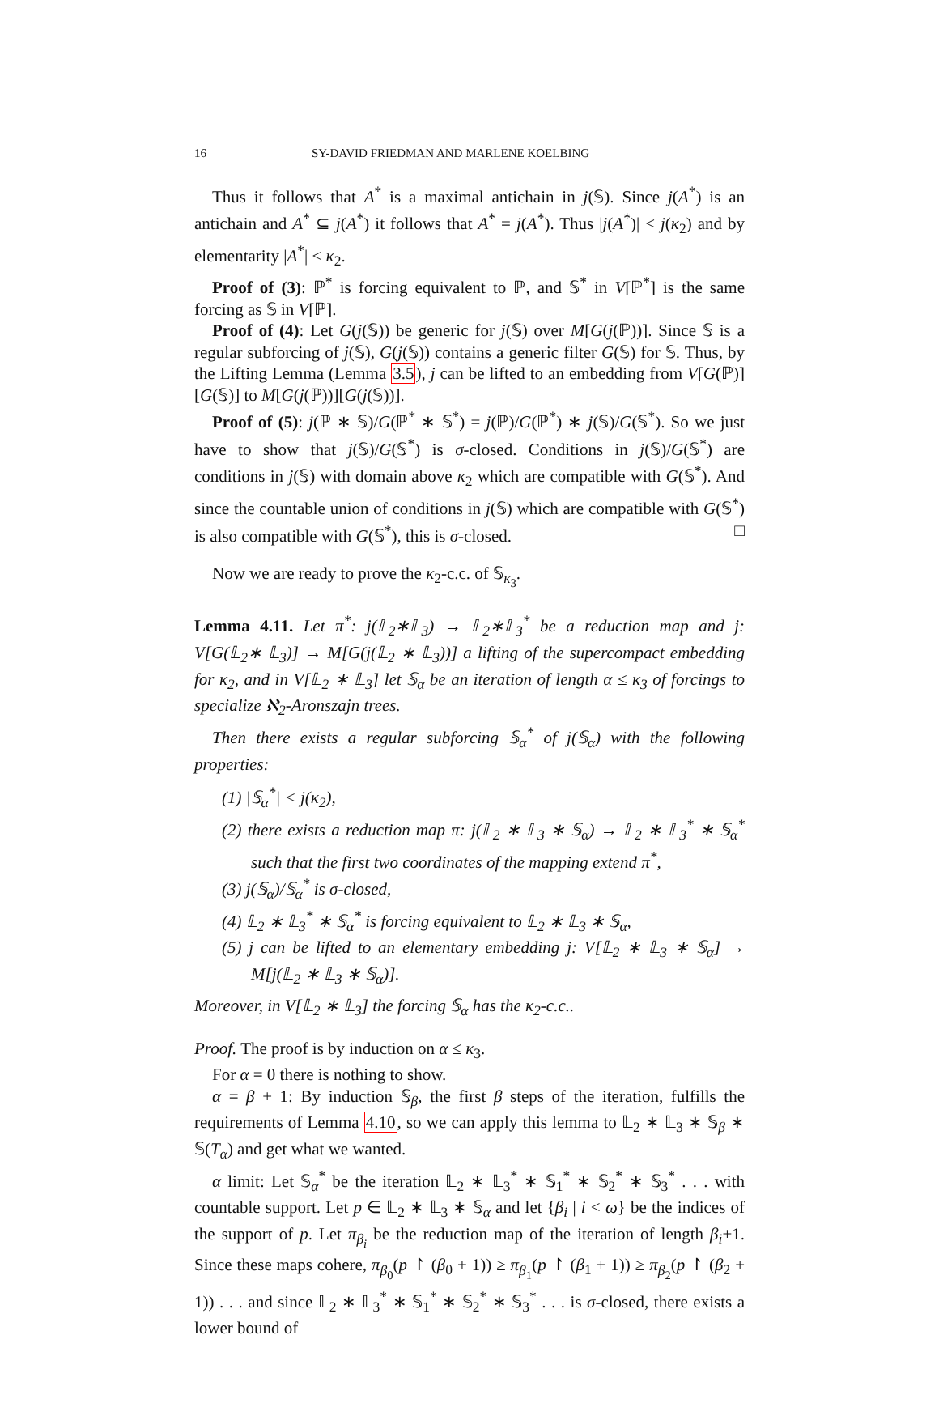16 SY-DAVID FRIEDMAN AND MARLENE KOELBING
Thus it follows that A<sup>*</sup> is a maximal antichain in j(𝕊). Since j(A<sup>*</sup>) is an antichain and A<sup>*</sup> ⊆ j(A<sup>*</sup>) it follows that A<sup>*</sup> = j(A<sup>*</sup>). Thus |j(A<sup>*</sup>)| < j(κ<sub>2</sub>) and by elementarity |A<sup>*</sup>| < κ<sub>2</sub>.
Proof of (3): ℙ<sup>*</sup> is forcing equivalent to ℙ, and 𝕊<sup>*</sup> in V[ℙ<sup>*</sup>] is the same forcing as 𝕊 in V[ℙ].
Proof of (4): Let G(j(𝕊)) be generic for j(𝕊) over M[G(j(ℙ))]. Since 𝕊 is a regular subforcing of j(𝕊), G(j(𝕊)) contains a generic filter G(𝕊) for 𝕊. Thus, by the Lifting Lemma (Lemma 3.5), j can be lifted to an embedding from V[G(ℙ)][G(𝕊)] to M[G(j(ℙ))][G(j(𝕊))].
Proof of (5): j(ℙ ∗ 𝕊)/G(ℙ<sup>*</sup> ∗ 𝕊<sup>*</sup>) = j(ℙ)/G(ℙ<sup>*</sup>) ∗ j(𝕊)/G(𝕊<sup>*</sup>). So we just have to show that j(𝕊)/G(𝕊<sup>*</sup>) is σ-closed. Conditions in j(𝕊)/G(𝕊<sup>*</sup>) are conditions in j(𝕊) with domain above κ<sub>2</sub> which are compatible with G(𝕊<sup>*</sup>). And since the countable union of conditions in j(𝕊) which are compatible with G(𝕊<sup>*</sup>) is also compatible with G(𝕊<sup>*</sup>), this is σ-closed. □
Now we are ready to prove the κ<sub>2</sub>-c.c. of 𝕊<sub>κ<sub>3</sub></sub>.
Lemma 4.11. Let π<sup>*</sup>: j(𝕃<sub>2</sub>∗𝕃<sub>3</sub>) → 𝕃<sub>2</sub>∗𝕃<sub>3</sub><sup>*</sup> be a reduction map and j: V[G(𝕃<sub>2</sub>∗ 𝕃<sub>3</sub>)] → M[G(j(𝕃<sub>2</sub> ∗ 𝕃<sub>3</sub>))] a lifting of the supercompact embedding for κ<sub>2</sub>, and in V[𝕃<sub>2</sub> ∗ 𝕃<sub>3</sub>] let 𝕊<sub>α</sub> be an iteration of length α ≤ κ<sub>3</sub> of forcings to specialize ℵ<sub>2</sub>-Aronszajn trees.
Then there exists a regular subforcing 𝕊<sub>α</sub><sup>*</sup> of j(𝕊<sub>α</sub>) with the following properties:
(1) |𝕊<sub>α</sub><sup>*</sup>| < j(κ<sub>2</sub>),
(2) there exists a reduction map π: j(𝕃<sub>2</sub> ∗ 𝕃<sub>3</sub> ∗ 𝕊<sub>α</sub>) → 𝕃<sub>2</sub> ∗ 𝕃<sub>3</sub><sup>*</sup> ∗ 𝕊<sub>α</sub><sup>*</sup> such that the first two coordinates of the mapping extend π<sup>*</sup>,
(3) j(𝕊<sub>α</sub>)/𝕊<sub>α</sub><sup>*</sup> is σ-closed,
(4) 𝕃<sub>2</sub> ∗ 𝕃<sub>3</sub><sup>*</sup> ∗ 𝕊<sub>α</sub><sup>*</sup> is forcing equivalent to 𝕃<sub>2</sub> ∗ 𝕃<sub>3</sub> ∗ 𝕊<sub>α</sub>,
(5) j can be lifted to an elementary embedding j: V[𝕃<sub>2</sub> ∗ 𝕃<sub>3</sub> ∗ 𝕊<sub>α</sub>] → M[j(𝕃<sub>2</sub> ∗ 𝕃<sub>3</sub> ∗ 𝕊<sub>α</sub>)].
Moreover, in V[𝕃<sub>2</sub> ∗ 𝕃<sub>3</sub>] the forcing 𝕊<sub>α</sub> has the κ<sub>2</sub>-c.c..
Proof. The proof is by induction on α ≤ κ<sub>3</sub>.
For α = 0 there is nothing to show.
α = β + 1: By induction 𝕊<sub>β</sub>, the first β steps of the iteration, fulfills the requirements of Lemma 4.10, so we can apply this lemma to 𝕃<sub>2</sub> ∗ 𝕃<sub>3</sub> ∗ 𝕊<sub>β</sub> ∗ 𝕊(T<sub>α</sub>) and get what we wanted.
α limit: Let 𝕊<sub>α</sub><sup>*</sup> be the iteration 𝕃<sub>2</sub> ∗ 𝕃<sub>3</sub><sup>*</sup> ∗ 𝕊<sub>1</sub><sup>*</sup> ∗ 𝕊<sub>2</sub><sup>*</sup> ∗ 𝕊<sub>3</sub><sup>*</sup> . . . with countable support. Let p ∈ 𝕃<sub>2</sub> ∗ 𝕃<sub>3</sub> ∗ 𝕊<sub>α</sub> and let {β<sub>i</sub> | i < ω} be the indices of the support of p. Let π<sub>β<sub>i</sub></sub> be the reduction map of the iteration of length β<sub>i</sub>+1. Since these maps cohere, π<sub>β<sub>0</sub></sub>(p ↾ (β<sub>0</sub> + 1)) ≥ π<sub>β<sub>1</sub></sub>(p ↾ (β<sub>1</sub> + 1)) ≥ π<sub>β<sub>2</sub></sub>(p ↾ (β<sub>2</sub> + 1)) . . . and since 𝕃<sub>2</sub> ∗ 𝕃<sub>3</sub><sup>*</sup> ∗ 𝕊<sub>1</sub><sup>*</sup> ∗ 𝕊<sub>2</sub><sup>*</sup> ∗ 𝕊<sub>3</sub><sup>*</sup> . . . is σ-closed, there exists a lower bound of